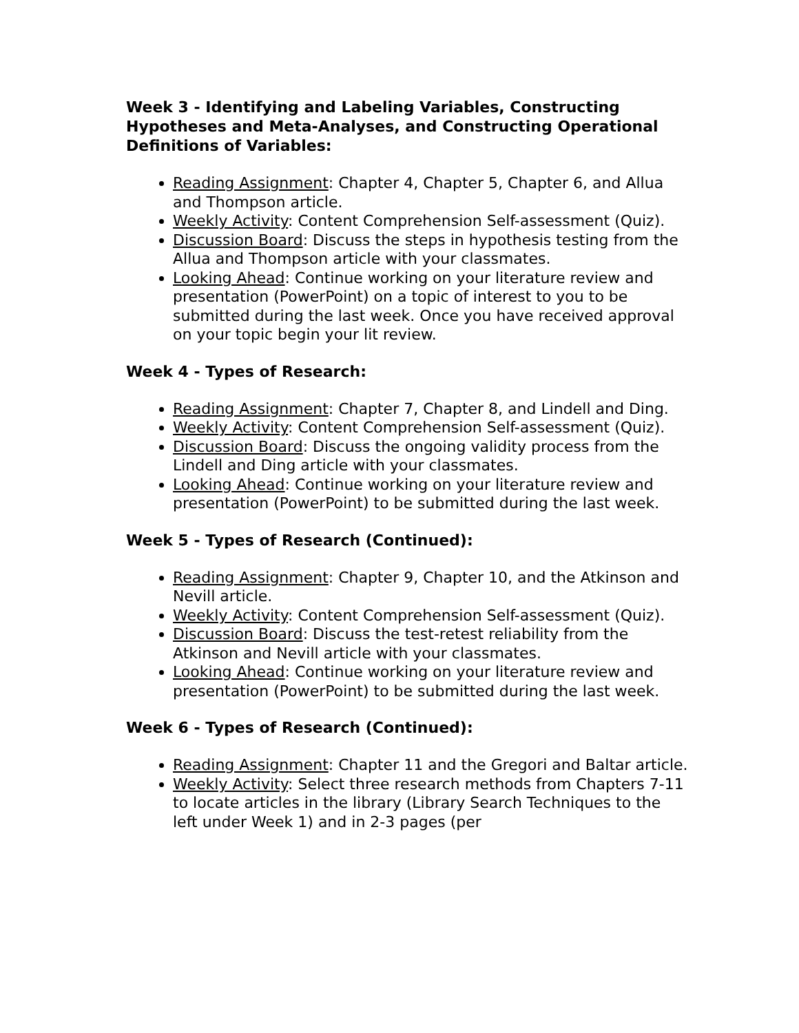Week 3 - Identifying and Labeling Variables, Constructing Hypotheses and Meta-Analyses, and Constructing Operational Definitions of Variables:
Reading Assignment: Chapter 4, Chapter 5, Chapter 6, and Allua and Thompson article.
Weekly Activity: Content Comprehension Self-assessment (Quiz).
Discussion Board: Discuss the steps in hypothesis testing from the Allua and Thompson article with your classmates.
Looking Ahead: Continue working on your literature review and presentation (PowerPoint) on a topic of interest to you to be submitted during the last week. Once you have received approval on your topic begin your lit review.
Week 4 - Types of Research:
Reading Assignment: Chapter 7, Chapter 8, and Lindell and Ding.
Weekly Activity: Content Comprehension Self-assessment (Quiz).
Discussion Board: Discuss the ongoing validity process from the Lindell and Ding article with your classmates.
Looking Ahead: Continue working on your literature review and presentation (PowerPoint) to be submitted during the last week.
Week 5 - Types of Research (Continued):
Reading Assignment: Chapter 9, Chapter 10, and the Atkinson and Nevill article.
Weekly Activity: Content Comprehension Self-assessment (Quiz).
Discussion Board: Discuss the test-retest reliability from the Atkinson and Nevill article with your classmates.
Looking Ahead: Continue working on your literature review and presentation (PowerPoint) to be submitted during the last week.
Week 6 - Types of Research (Continued):
Reading Assignment: Chapter 11 and the Gregori and Baltar article.
Weekly Activity: Select three research methods from Chapters 7-11 to locate articles in the library (Library Search Techniques to the left under Week 1) and in 2-3 pages (per